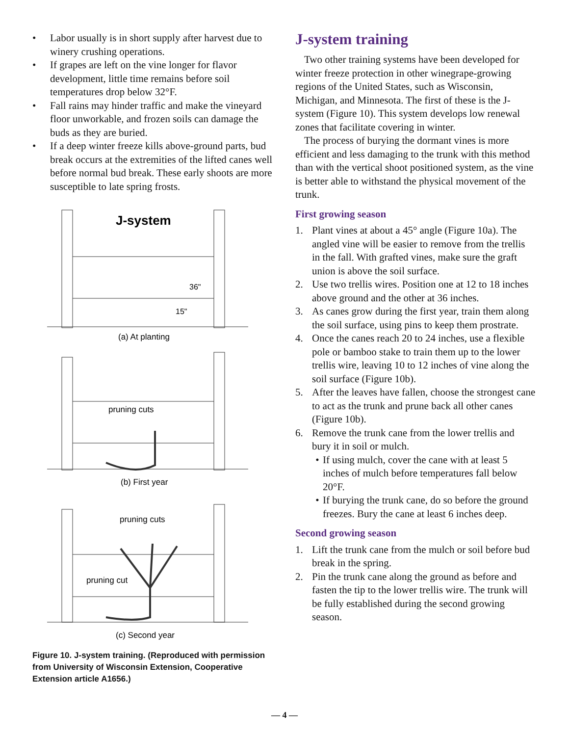• Labor usually is in short supply after harvest due to winery crushing operations.
• If grapes are left on the vine longer for flavor development, little time remains before soil temperatures drop below 32°F.
• Fall rains may hinder traffic and make the vineyard floor unworkable, and frozen soils can damage the buds as they are buried.
• If a deep winter freeze kills above-ground parts, bud break occurs at the extremities of the lifted canes well before normal bud break. These early shoots are more susceptible to late spring frosts.
J-system
36"
15"
(a) At planting
pruning cuts
(b) First year
pruning cuts
pruning cut
(c) Second year
Figure 10. J-system training. (Reproduced with permission from University of Wisconsin Extension, Cooperative Extension article A1656.)
J-system training
Two other training systems have been developed for winter freeze protection in other winegrape-growing regions of the United States, such as Wisconsin, Michigan, and Minnesota. The first of these is the J-system (Figure 10). This system develops low renewal zones that facilitate covering in winter.
The process of burying the dormant vines is more efficient and less damaging to the trunk with this method than with the vertical shoot positioned system, as the vine is better able to withstand the physical movement of the trunk.
First growing season
1. Plant vines at about a 45° angle (Figure 10a). The angled vine will be easier to remove from the trellis in the fall. With grafted vines, make sure the graft union is above the soil surface.
2. Use two trellis wires. Position one at 12 to 18 inches above ground and the other at 36 inches.
3. As canes grow during the first year, train them along the soil surface, using pins to keep them prostrate.
4. Once the canes reach 20 to 24 inches, use a flexible pole or bamboo stake to train them up to the lower trellis wire, leaving 10 to 12 inches of vine along the soil surface (Figure 10b).
5. After the leaves have fallen, choose the strongest cane to act as the trunk and prune back all other canes (Figure 10b).
6. Remove the trunk cane from the lower trellis and bury it in soil or mulch.
• If using mulch, cover the cane with at least 5 inches of mulch before temperatures fall below 20°F.
• If burying the trunk cane, do so before the ground freezes. Bury the cane at least 6 inches deep.
Second growing season
1. Lift the trunk cane from the mulch or soil before bud break in the spring.
2. Pin the trunk cane along the ground as before and fasten the tip to the lower trellis wire. The trunk will be fully established during the second growing season.
— 4 —